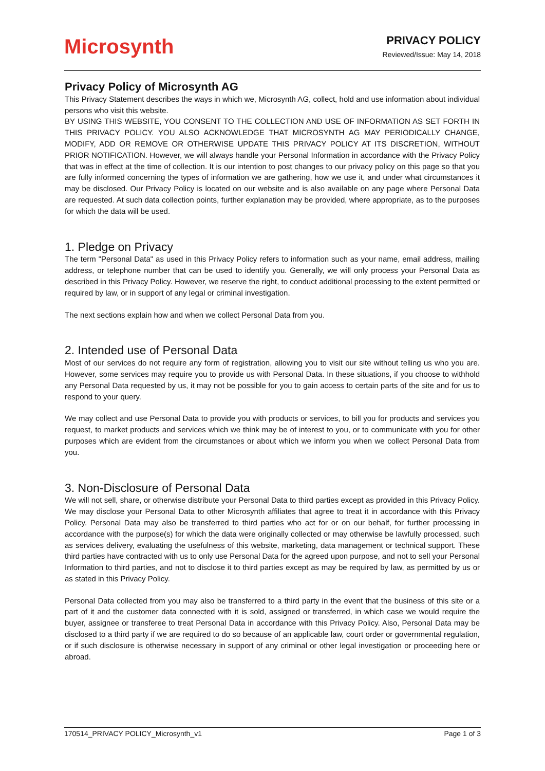Microsynth
PRIVACY POLICY
Reviewed/Issue: May 14, 2018
Privacy Policy of Microsynth AG
This Privacy Statement describes the ways in which we, Microsynth AG, collect, hold and use information about individual persons who visit this website.
BY USING THIS WEBSITE, YOU CONSENT TO THE COLLECTION AND USE OF INFORMATION AS SET FORTH IN THIS PRIVACY POLICY. YOU ALSO ACKNOWLEDGE THAT MICROSYNTH AG MAY PERIODICALLY CHANGE, MODIFY, ADD OR REMOVE OR OTHERWISE UPDATE THIS PRIVACY POLICY AT ITS DISCRETION, WITHOUT PRIOR NOTIFICATION. However, we will always handle your Personal Information in accordance with the Privacy Policy that was in effect at the time of collection. It is our intention to post changes to our privacy policy on this page so that you are fully informed concerning the types of information we are gathering, how we use it, and under what circumstances it may be disclosed. Our Privacy Policy is located on our website and is also available on any page where Personal Data are requested. At such data collection points, further explanation may be provided, where appropriate, as to the purposes for which the data will be used.
1. Pledge on Privacy
The term "Personal Data" as used in this Privacy Policy refers to information such as your name, email address, mailing address, or telephone number that can be used to identify you. Generally, we will only process your Personal Data as described in this Privacy Policy. However, we reserve the right, to conduct additional processing to the extent permitted or required by law, or in support of any legal or criminal investigation.
The next sections explain how and when we collect Personal Data from you.
2. Intended use of Personal Data
Most of our services do not require any form of registration, allowing you to visit our site without telling us who you are. However, some services may require you to provide us with Personal Data. In these situations, if you choose to withhold any Personal Data requested by us, it may not be possible for you to gain access to certain parts of the site and for us to respond to your query.
We may collect and use Personal Data to provide you with products or services, to bill you for products and services you request, to market products and services which we think may be of interest to you, or to communicate with you for other purposes which are evident from the circumstances or about which we inform you when we collect Personal Data from you.
3. Non-Disclosure of Personal Data
We will not sell, share, or otherwise distribute your Personal Data to third parties except as provided in this Privacy Policy. We may disclose your Personal Data to other Microsynth affiliates that agree to treat it in accordance with this Privacy Policy. Personal Data may also be transferred to third parties who act for or on our behalf, for further processing in accordance with the purpose(s) for which the data were originally collected or may otherwise be lawfully processed, such as services delivery, evaluating the usefulness of this website, marketing, data management or technical support. These third parties have contracted with us to only use Personal Data for the agreed upon purpose, and not to sell your Personal Information to third parties, and not to disclose it to third parties except as may be required by law, as permitted by us or as stated in this Privacy Policy.
Personal Data collected from you may also be transferred to a third party in the event that the business of this site or a part of it and the customer data connected with it is sold, assigned or transferred, in which case we would require the buyer, assignee or transferee to treat Personal Data in accordance with this Privacy Policy. Also, Personal Data may be disclosed to a third party if we are required to do so because of an applicable law, court order or governmental regulation, or if such disclosure is otherwise necessary in support of any criminal or other legal investigation or proceeding here or abroad.
170514_PRIVACY POLICY_Microsynth_v1 Page 1 of 3